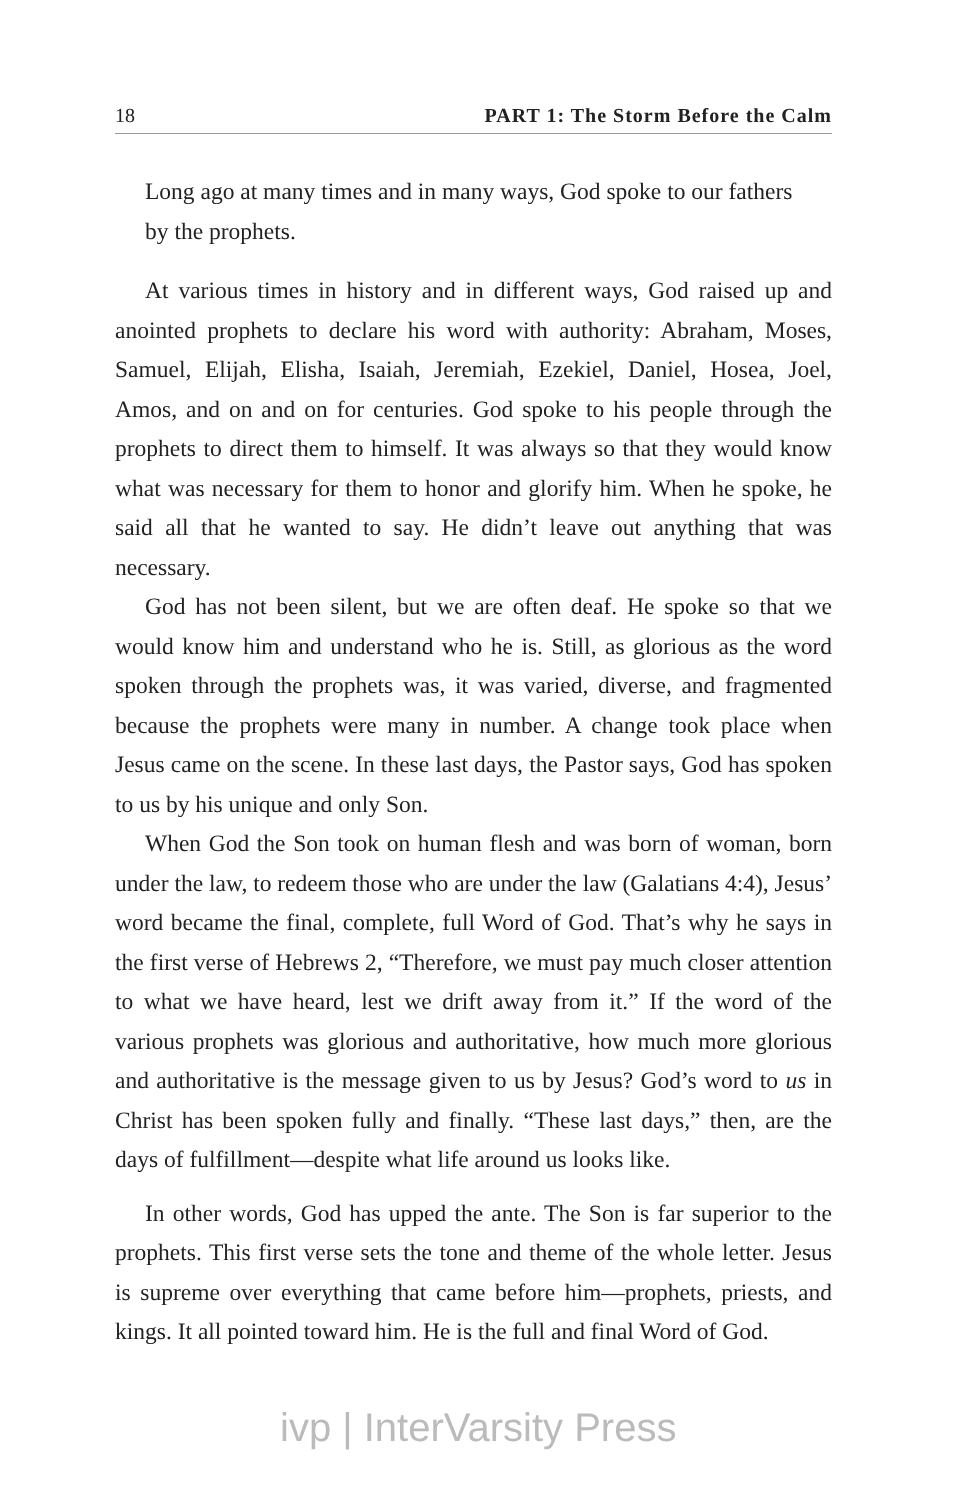18 PART 1: The Storm Before the Calm
Long ago at many times and in many ways, God spoke to our fathers by the prophets.
At various times in history and in different ways, God raised up and anointed prophets to declare his word with authority: Abraham, Moses, Samuel, Elijah, Elisha, Isaiah, Jeremiah, Ezekiel, Daniel, Hosea, Joel, Amos, and on and on for centuries. God spoke to his people through the prophets to direct them to himself. It was always so that they would know what was necessary for them to honor and glorify him. When he spoke, he said all that he wanted to say. He didn’t leave out anything that was necessary.
God has not been silent, but we are often deaf. He spoke so that we would know him and understand who he is. Still, as glorious as the word spoken through the prophets was, it was varied, diverse, and fragmented because the prophets were many in number. A change took place when Jesus came on the scene. In these last days, the Pastor says, God has spoken to us by his unique and only Son.
When God the Son took on human flesh and was born of woman, born under the law, to redeem those who are under the law (Galatians 4:4), Jesus’ word became the final, complete, full Word of God. That’s why he says in the first verse of Hebrews 2, “Therefore, we must pay much closer attention to what we have heard, lest we drift away from it.” If the word of the various prophets was glorious and authoritative, how much more glorious and authoritative is the message given to us by Jesus? God’s word to us in Christ has been spoken fully and finally. “These last days,” then, are the days of fulfillment—despite what life around us looks like.
In other words, God has upped the ante. The Son is far superior to the prophets. This first verse sets the tone and theme of the whole letter. Jesus is supreme over everything that came before him—prophets, priests, and kings. It all pointed toward him. He is the full and final Word of God.
ivp | InterVarsity Press